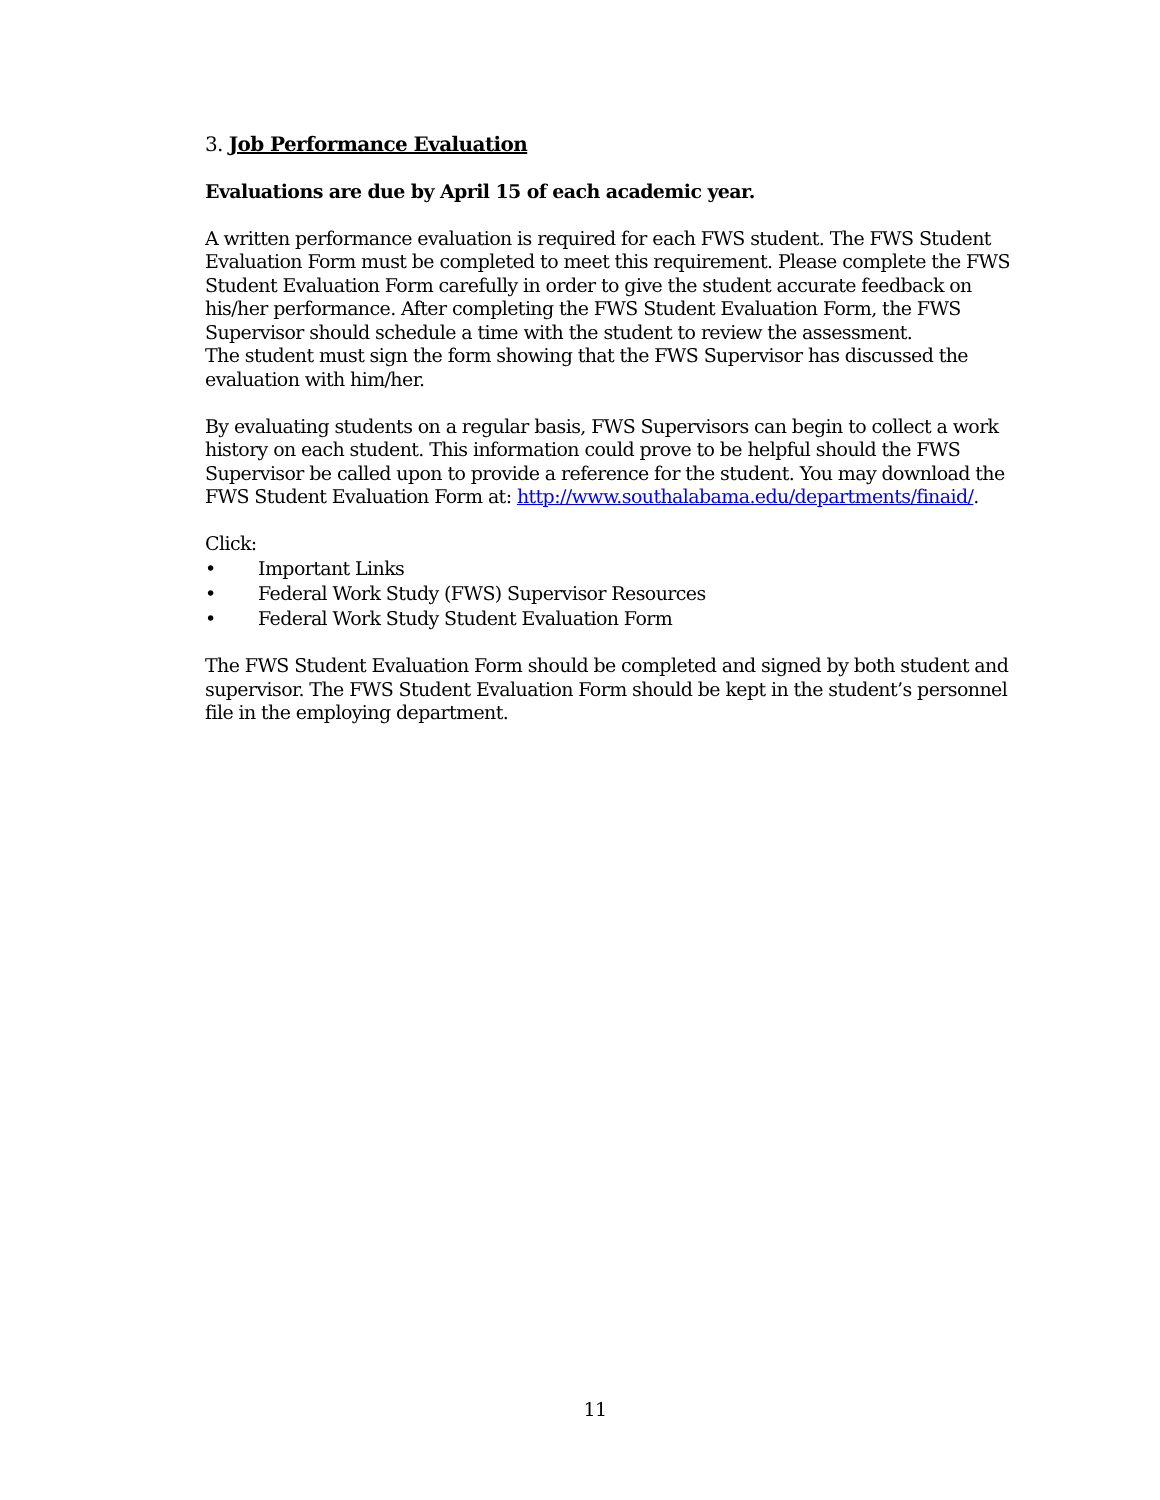3. Job Performance Evaluation
Evaluations are due by April 15 of each academic year.
A written performance evaluation is required for each FWS student. The FWS Student Evaluation Form must be completed to meet this requirement. Please complete the FWS Student Evaluation Form carefully in order to give the student accurate feedback on his/her performance. After completing the FWS Student Evaluation Form, the FWS Supervisor should schedule a time with the student to review the assessment.
The student must sign the form showing that the FWS Supervisor has discussed the evaluation with him/her.
By evaluating students on a regular basis, FWS Supervisors can begin to collect a work history on each student. This information could prove to be helpful should the FWS Supervisor be called upon to provide a reference for the student. You may download the FWS Student Evaluation Form at: http://www.southalabama.edu/departments/finaid/.
Click:
• Important Links
• Federal Work Study (FWS) Supervisor Resources
• Federal Work Study Student Evaluation Form
The FWS Student Evaluation Form should be completed and signed by both student and supervisor. The FWS Student Evaluation Form should be kept in the student’s personnel file in the employing department.
11